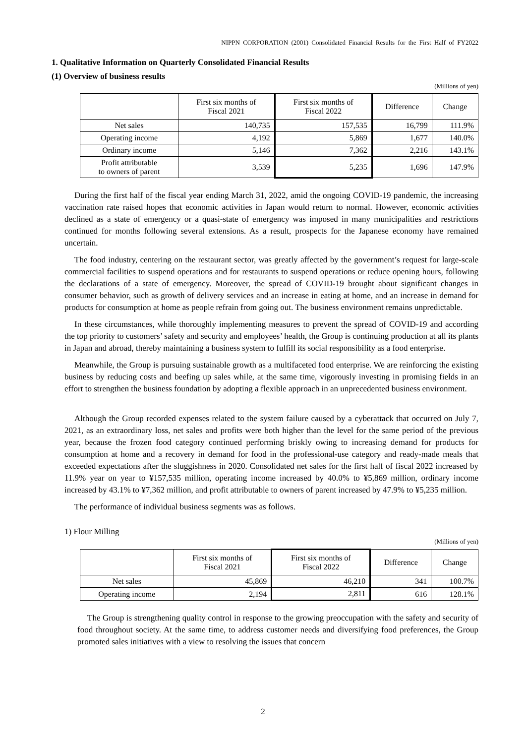NIPPN CORPORATION (2001) Consolidated Financial Results for the First Half of FY2022
1. Qualitative Information on Quarterly Consolidated Financial Results
(1) Overview of business results
(Millions of yen)
| | First six months of Fiscal 2021 | First six months of Fiscal 2022 | Difference | Change |
| --- | --- | --- | --- | --- |
| Net sales | 140,735 | 157,535 | 16,799 | 111.9% |
| Operating income | 4,192 | 5,869 | 1,677 | 140.0% |
| Ordinary income | 5,146 | 7,362 | 2,216 | 143.1% |
| Profit attributable to owners of parent | 3,539 | 5,235 | 1,696 | 147.9% |
During the first half of the fiscal year ending March 31, 2022, amid the ongoing COVID-19 pandemic, the increasing vaccination rate raised hopes that economic activities in Japan would return to normal. However, economic activities declined as a state of emergency or a quasi-state of emergency was imposed in many municipalities and restrictions continued for months following several extensions. As a result, prospects for the Japanese economy have remained uncertain.
The food industry, centering on the restaurant sector, was greatly affected by the government’s request for large-scale commercial facilities to suspend operations and for restaurants to suspend operations or reduce opening hours, following the declarations of a state of emergency. Moreover, the spread of COVID-19 brought about significant changes in consumer behavior, such as growth of delivery services and an increase in eating at home, and an increase in demand for products for consumption at home as people refrain from going out. The business environment remains unpredictable.
In these circumstances, while thoroughly implementing measures to prevent the spread of COVID-19 and according the top priority to customers’ safety and security and employees’ health, the Group is continuing production at all its plants in Japan and abroad, thereby maintaining a business system to fulfill its social responsibility as a food enterprise.
Meanwhile, the Group is pursuing sustainable growth as a multifaceted food enterprise. We are reinforcing the existing business by reducing costs and beefing up sales while, at the same time, vigorously investing in promising fields in an effort to strengthen the business foundation by adopting a flexible approach in an unprecedented business environment.
Although the Group recorded expenses related to the system failure caused by a cyberattack that occurred on July 7, 2021, as an extraordinary loss, net sales and profits were both higher than the level for the same period of the previous year, because the frozen food category continued performing briskly owing to increasing demand for products for consumption at home and a recovery in demand for food in the professional-use category and ready-made meals that exceeded expectations after the sluggishness in 2020. Consolidated net sales for the first half of fiscal 2022 increased by 11.9% year on year to ¥157,535 million, operating income increased by 40.0% to ¥5,869 million, ordinary income increased by 43.1% to ¥7,362 million, and profit attributable to owners of parent increased by 47.9% to ¥5,235 million.
The performance of individual business segments was as follows.
1) Flour Milling
(Millions of yen)
| | First six months of Fiscal 2021 | First six months of Fiscal 2022 | Difference | Change |
| --- | --- | --- | --- | --- |
| Net sales | 45,869 | 46,210 | 341 | 100.7% |
| Operating income | 2,194 | 2,811 | 616 | 128.1% |
The Group is strengthening quality control in response to the growing preoccupation with the safety and security of food throughout society. At the same time, to address customer needs and diversifying food preferences, the Group promoted sales initiatives with a view to resolving the issues that concern
2